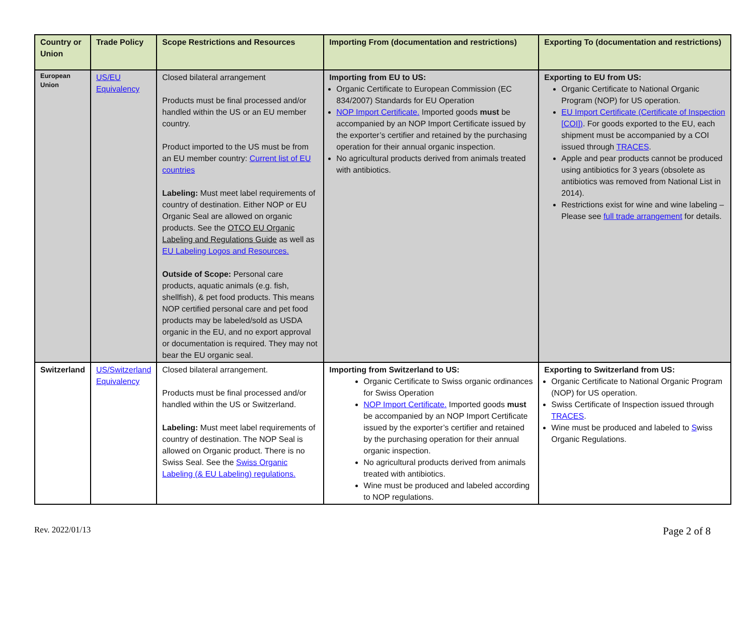| Country or Union | Trade Policy | Scope Restrictions and Resources | Importing From (documentation and restrictions) | Exporting To (documentation and restrictions) |
| --- | --- | --- | --- | --- |
| European Union | US/EU Equivalency | Closed bilateral arrangement Products must be final processed and/or handled within the US or an EU member country. Product imported to the US must be from an EU member country: Current list of EU countries Labeling: Must meet label requirements of country of destination. Either NOP or EU Organic Seal are allowed on organic products. See the OTCO EU Organic Labeling and Regulations Guide as well as EU Labeling Logos and Resources. Outside of Scope: Personal care products, aquatic animals (e.g. fish, shellfish), & pet food products. This means NOP certified personal care and pet food products may be labeled/sold as USDA organic in the EU, and no export approval or documentation is required. They may not bear the EU organic seal. | Importing from EU to US: Organic Certificate to European Commission (EC 834/2007) Standards for EU Operation NOP Import Certificate. Imported goods must be accompanied by an NOP Import Certificate issued by the exporter’s certifier and retained by the purchasing operation for their annual organic inspection. No agricultural products derived from animals treated with antibiotics. | Exporting to EU from US: Organic Certificate to National Organic Program (NOP) for US operation. EU Import Certificate (Certificate of Inspection [COI]) . For goods exported to the EU, each shipment must be accompanied by a COI issued through TRACES . Apple and pear products cannot be produced using antibiotics for 3 years (obsolete as antibiotics was removed from National List in 2014). Restrictions exist for wine and wine labeling – Please see full trade arrangement for details. |
| Switzerland | US/Switzerland Equivalency | Closed bilateral arrangement. Products must be final processed and/or handled within the US or Switzerland. Labeling: Must meet label requirements of country of destination. The NOP Seal is allowed on Organic product. There is no Swiss Seal. See the Swiss Organic Labeling (& EU Labeling) regulations. | Importing from Switzerland to US: Organic Certificate to Swiss organic ordinances for Swiss Operation NOP Import Certificate. Imported goods must be accompanied by an NOP Import Certificate issued by the exporter’s certifier and retained by the purchasing operation for their annual organic inspection. No agricultural products derived from animals treated with antibiotics. Wine must be produced and labeled according to NOP regulations. | Exporting to Switzerland from US: Organic Certificate to National Organic Program (NOP) for US operation. Swiss Certificate of Inspection issued through TRACES . Wine must be produced and labeled to S wiss Organic Regulations. |
Rev. 2022/01/13 Page 2 of 8